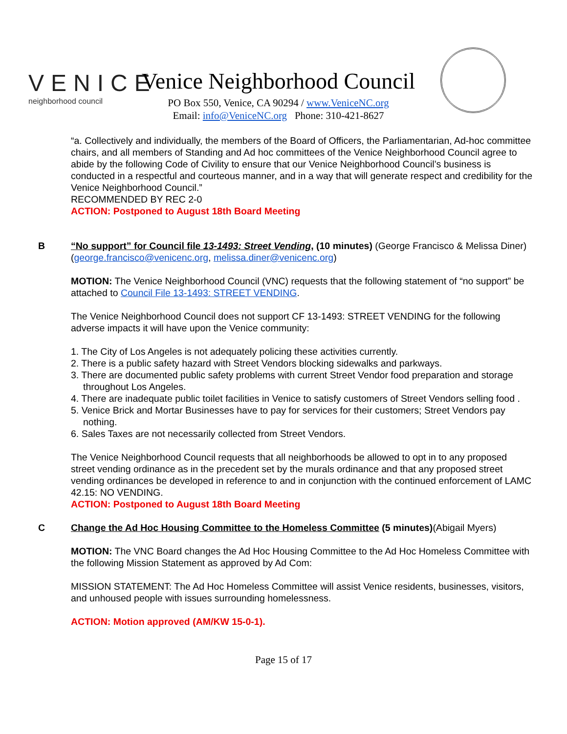VENICE
neighborhood council
Venice Neighborhood Council
PO Box 550, Venice, CA 90294 / www.VeniceNC.org
Email: info@VeniceNC.org Phone: 310-421-8627
“a. Collectively and individually, the members of the Board of Officers, the Parliamentarian, Ad-hoc committee chairs, and all members of Standing and Ad hoc committees of the Venice Neighborhood Council agree to abide by the following Code of Civility to ensure that our Venice Neighborhood Council’s business is conducted in a respectful and courteous manner, and in a way that will generate respect and credibility for the Venice Neighborhood Council.”
RECOMMENDED BY REC 2-0
ACTION: Postponed to August 18th Board Meeting
B “No support” for Council file 13-1493: Street Vending, (10 minutes) (George Francisco & Melissa Diner) (george.francisco@venicenc.org, melissa.diner@venicenc.org)
MOTION: The Venice Neighborhood Council (VNC) requests that the following statement of “no support” be attached to Council File 13-1493: STREET VENDING.
The Venice Neighborhood Council does not support CF 13-1493: STREET VENDING for the following adverse impacts it will have upon the Venice community:
1. The City of Los Angeles is not adequately policing these activities currently.
2. There is a public safety hazard with Street Vendors blocking sidewalks and parkways.
3. There are documented public safety problems with current Street Vendor food preparation and storage throughout Los Angeles.
4. There are inadequate public toilet facilities in Venice to satisfy customers of Street Vendors selling food .
5. Venice Brick and Mortar Businesses have to pay for services for their customers; Street Vendors pay nothing.
6. Sales Taxes are not necessarily collected from Street Vendors.
The Venice Neighborhood Council requests that all neighborhoods be allowed to opt in to any proposed street vending ordinance as in the precedent set by the murals ordinance and that any proposed street vending ordinances be developed in reference to and in conjunction with the continued enforcement of LAMC 42.15: NO VENDING.
ACTION: Postponed to August 18th Board Meeting
C Change the Ad Hoc Housing Committee to the Homeless Committee (5 minutes)(Abigail Myers)
MOTION: The VNC Board changes the Ad Hoc Housing Committee to the Ad Hoc Homeless Committee with the following Mission Statement as approved by Ad Com:
MISSION STATEMENT: The Ad Hoc Homeless Committee will assist Venice residents, businesses, visitors, and unhoused people with issues surrounding homelessness.
ACTION: Motion approved (AM/KW 15-0-1).
Page 15 of 17